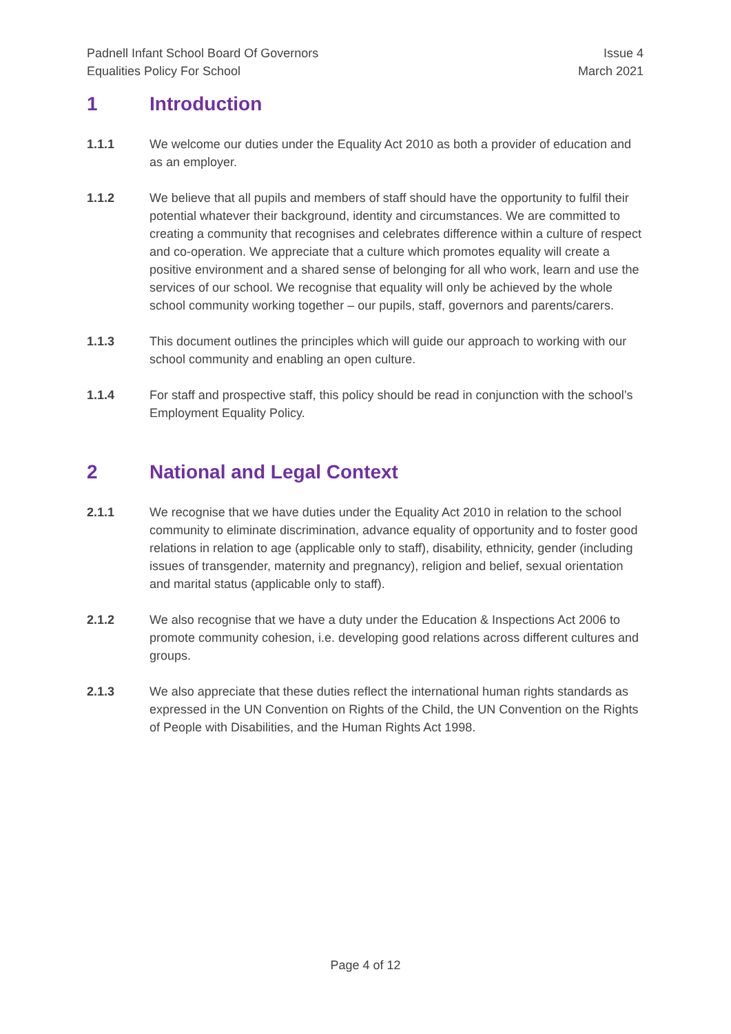Padnell Infant School Board Of Governors
Equalities Policy For School
Issue 4
March 2021
1 Introduction
1.1.1 We welcome our duties under the Equality Act 2010 as both a provider of education and as an employer.
1.1.2 We believe that all pupils and members of staff should have the opportunity to fulfil their potential whatever their background, identity and circumstances. We are committed to creating a community that recognises and celebrates difference within a culture of respect and co-operation. We appreciate that a culture which promotes equality will create a positive environment and a shared sense of belonging for all who work, learn and use the services of our school. We recognise that equality will only be achieved by the whole school community working together – our pupils, staff, governors and parents/carers.
1.1.3 This document outlines the principles which will guide our approach to working with our school community and enabling an open culture.
1.1.4 For staff and prospective staff, this policy should be read in conjunction with the school’s Employment Equality Policy.
2 National and Legal Context
2.1.1 We recognise that we have duties under the Equality Act 2010 in relation to the school community to eliminate discrimination, advance equality of opportunity and to foster good relations in relation to age (applicable only to staff), disability, ethnicity, gender (including issues of transgender, maternity and pregnancy), religion and belief, sexual orientation and marital status (applicable only to staff).
2.1.2 We also recognise that we have a duty under the Education & Inspections Act 2006 to promote community cohesion, i.e. developing good relations across different cultures and groups.
2.1.3 We also appreciate that these duties reflect the international human rights standards as expressed in the UN Convention on Rights of the Child, the UN Convention on the Rights of People with Disabilities, and the Human Rights Act 1998.
Page 4 of 12